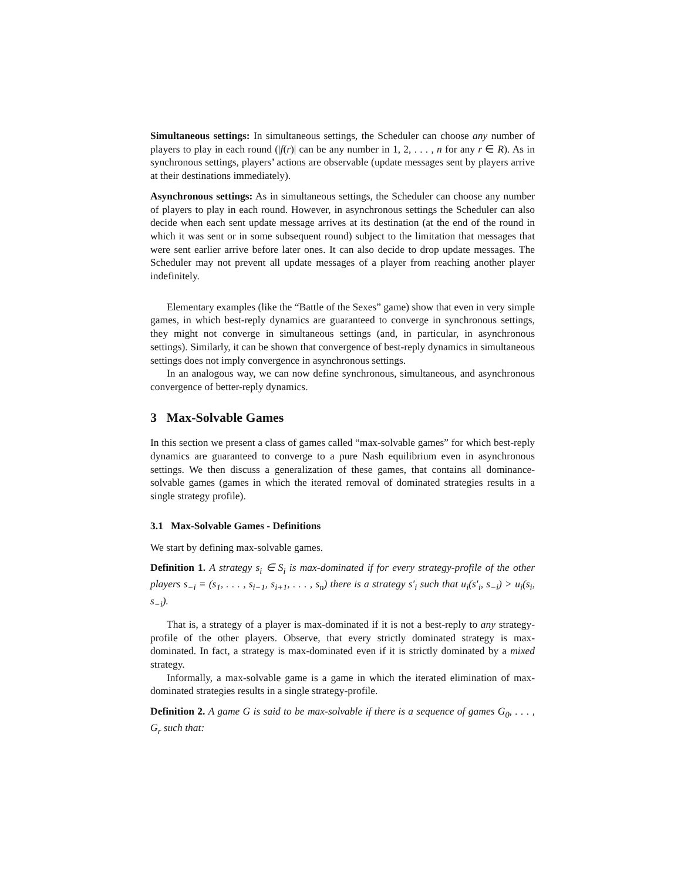Simultaneous settings: In simultaneous settings, the Scheduler can choose any number of players to play in each round (|f(r)| can be any number in 1, 2, . . . , n for any r ∈ R). As in synchronous settings, players’ actions are observable (update messages sent by players arrive at their destinations immediately).
Asynchronous settings: As in simultaneous settings, the Scheduler can choose any number of players to play in each round. However, in asynchronous settings the Scheduler can also decide when each sent update message arrives at its destination (at the end of the round in which it was sent or in some subsequent round) subject to the limitation that messages that were sent earlier arrive before later ones. It can also decide to drop update messages. The Scheduler may not prevent all update messages of a player from reaching another player indefinitely.
Elementary examples (like the “Battle of the Sexes” game) show that even in very simple games, in which best-reply dynamics are guaranteed to converge in synchronous settings, they might not converge in simultaneous settings (and, in particular, in asynchronous settings). Similarly, it can be shown that convergence of best-reply dynamics in simultaneous settings does not imply convergence in asynchronous settings.
In an analogous way, we can now define synchronous, simultaneous, and asynchronous convergence of better-reply dynamics.
3 Max-Solvable Games
In this section we present a class of games called “max-solvable games” for which best-reply dynamics are guaranteed to converge to a pure Nash equilibrium even in asynchronous settings. We then discuss a generalization of these games, that contains all dominance-solvable games (games in which the iterated removal of dominated strategies results in a single strategy profile).
3.1 Max-Solvable Games - Definitions
We start by defining max-solvable games.
Definition 1. A strategy s<sub>i</sub> ∈ S<sub>i</sub> is max-dominated if for every strategy-profile of the other players s<sub>−i</sub> = (s<sub>1</sub>, . . . , s<sub>i−1</sub>, s<sub>i+1</sub>, . . . , s<sub>n</sub>) there is a strategy s′<sub>i</sub> such that u<sub>i</sub>(s′<sub>i</sub>, s<sub>−i</sub>) > u<sub>i</sub>(s<sub>i</sub>, s<sub>−i</sub>).
That is, a strategy of a player is max-dominated if it is not a best-reply to any strategy-profile of the other players. Observe, that every strictly dominated strategy is max-dominated. In fact, a strategy is max-dominated even if it is strictly dominated by a mixed strategy.
Informally, a max-solvable game is a game in which the iterated elimination of max-dominated strategies results in a single strategy-profile.
Definition 2. A game G is said to be max-solvable if there is a sequence of games G<sub>0</sub>, . . . , G<sub>r</sub> such that: